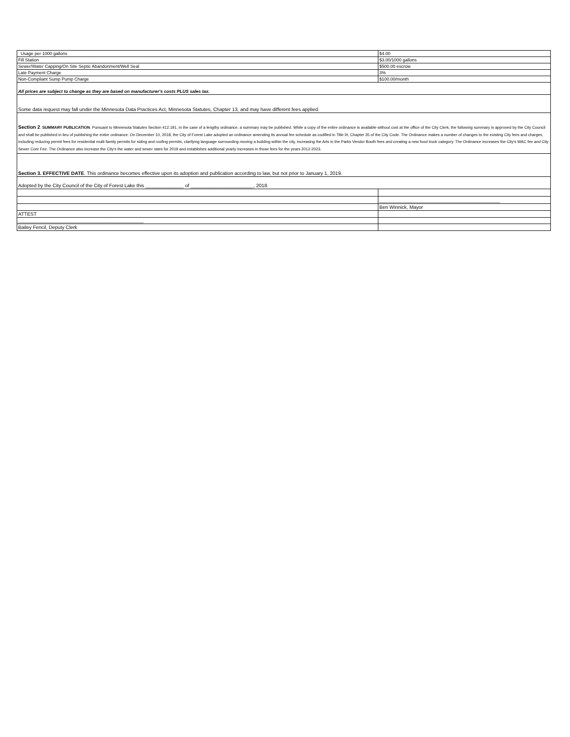| Usage per 1000 gallons | $4.00 |
| Fill Station | $3.00/1000 gallons |
| Sewer/Water Capping/On Site Septic Abandonment/Well Seal | $500.00 escrow |
| Late Payment Charge | 3% |
| Non-Compliant Sump Pump Charge | $100.00/month |
| All prices are subject to change as they are based on manufacturer's costs PLUS sales tax. | |
| Some data request may fall under the Minnesota Data Practices Act, Minnesota Statutes, Chapter 13, and may have different fees applied. | |
| Section 2 . SUMMARY PUBLICATION . Pursuant to Minnesota Statutes Section 412.191, in the case of a lengthy ordinance, a summary may be published. While a copy of the entire ordinance is available without cost at the office of the City Clerk, the following summary is approved by the City Council and shall be published in lieu of publishing the entire ordinance: On December 10, 2018, the City of Forest Lake adopted an ordinance amending its annual fee schedule as codified in Title III, Chapter 35 of the City Code. The Ordinance makes a number of changes to the existing City fees and charges, including reducing permit fees for residential multi-family permits for siding and roofing permits, clarifying language surrounding moving a building within the city, increasing the Arts in the Parks Vendor Booth fees and creating a new food truck category. The Ordinance increases the City's WAC fee and City Sewer Core Fee. The Ordinance also increase the City's the water and sewer rates for 2019 and establishes additional yearly increases in those fees for the years 2012-2023. | |
| Section 3. EFFECTIVE DATE . This ordinance becomes effective upon its adoption and publication according to law, but not prior to January 1, 2019. | |
| Adopted by the City Council of the City of Forest Lake this ______________ of _______________________, 2018. | |
| | _________________________________________________ |
| | Ben Winnick, Mayor |
| ATTEST | |
| ___________________________________________________ | |
| Bailey Fencil, Deputy Clerk | |